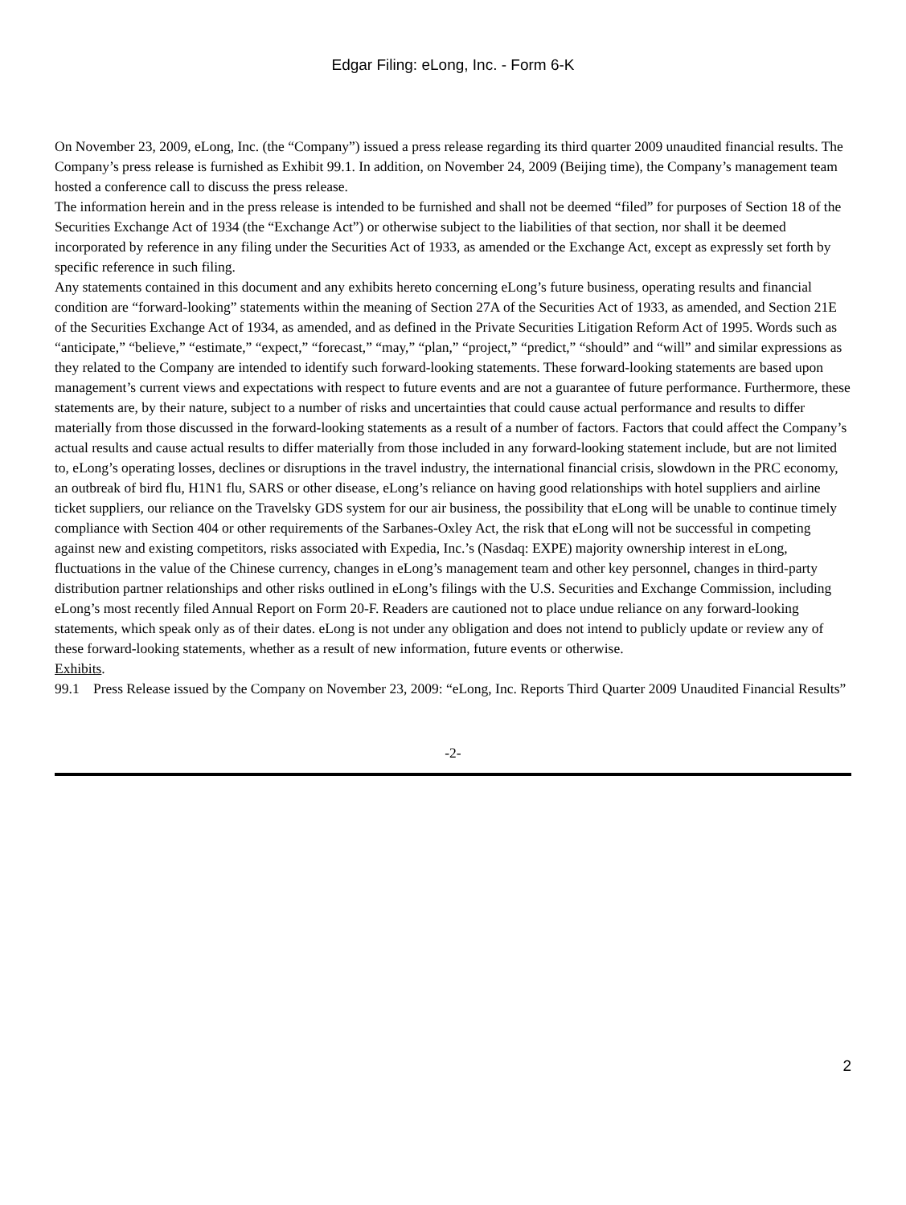Edgar Filing: eLong, Inc. - Form 6-K
On November 23, 2009, eLong, Inc. (the “Company”) issued a press release regarding its third quarter 2009 unaudited financial results. The Company’s press release is furnished as Exhibit 99.1. In addition, on November 24, 2009 (Beijing time), the Company’s management team hosted a conference call to discuss the press release.
The information herein and in the press release is intended to be furnished and shall not be deemed “filed” for purposes of Section 18 of the Securities Exchange Act of 1934 (the “Exchange Act”) or otherwise subject to the liabilities of that section, nor shall it be deemed incorporated by reference in any filing under the Securities Act of 1933, as amended or the Exchange Act, except as expressly set forth by specific reference in such filing.
Any statements contained in this document and any exhibits hereto concerning eLong’s future business, operating results and financial condition are “forward-looking” statements within the meaning of Section 27A of the Securities Act of 1933, as amended, and Section 21E of the Securities Exchange Act of 1934, as amended, and as defined in the Private Securities Litigation Reform Act of 1995. Words such as “anticipate,” “believe,” “estimate,” “expect,” “forecast,” “may,” “plan,” “project,” “predict,” “should” and “will” and similar expressions as they related to the Company are intended to identify such forward-looking statements. These forward-looking statements are based upon management’s current views and expectations with respect to future events and are not a guarantee of future performance. Furthermore, these statements are, by their nature, subject to a number of risks and uncertainties that could cause actual performance and results to differ materially from those discussed in the forward-looking statements as a result of a number of factors. Factors that could affect the Company’s actual results and cause actual results to differ materially from those included in any forward-looking statement include, but are not limited to, eLong’s operating losses, declines or disruptions in the travel industry, the international financial crisis, slowdown in the PRC economy, an outbreak of bird flu, H1N1 flu, SARS or other disease, eLong’s reliance on having good relationships with hotel suppliers and airline ticket suppliers, our reliance on the Travelsky GDS system for our air business, the possibility that eLong will be unable to continue timely compliance with Section 404 or other requirements of the Sarbanes-Oxley Act, the risk that eLong will not be successful in competing against new and existing competitors, risks associated with Expedia, Inc.’s (Nasdaq: EXPE) majority ownership interest in eLong, fluctuations in the value of the Chinese currency, changes in eLong’s management team and other key personnel, changes in third-party distribution partner relationships and other risks outlined in eLong’s filings with the U.S. Securities and Exchange Commission, including eLong’s most recently filed Annual Report on Form 20-F. Readers are cautioned not to place undue reliance on any forward-looking statements, which speak only as of their dates. eLong is not under any obligation and does not intend to publicly update or review any of these forward-looking statements, whether as a result of new information, future events or otherwise.
Exhibits.
99.1 Press Release issued by the Company on November 23, 2009: “eLong, Inc. Reports Third Quarter 2009 Unaudited Financial Results”
-2-
2